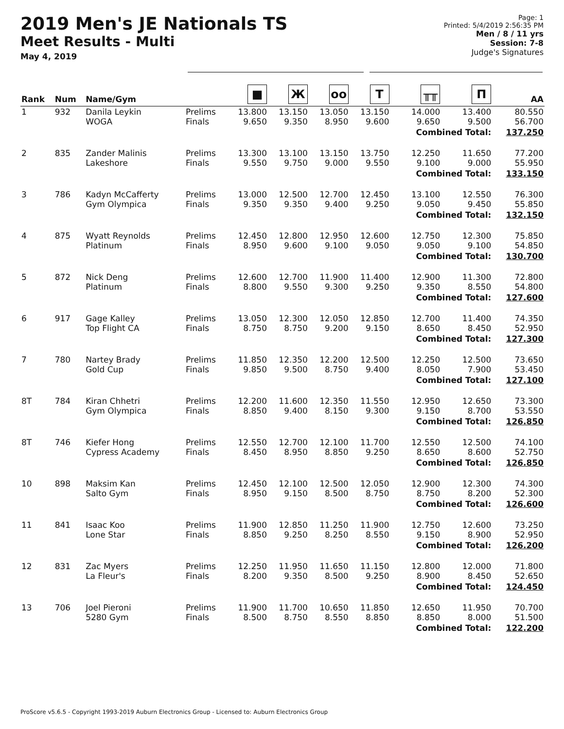2019 Men's JE Nationals TS
Meet Results - Multi
May 4, 2019
Page: 1
Printed: 5/4/2019 2:56:35 PM
Men / 8 / 11 yrs
Session: 7-8
Judge's Signatures
| Rank | Num | Name/Gym | | ■ | Ж | oo | T | ╥╥ | Π | AA |
| --- | --- | --- | --- | --- | --- | --- | --- | --- | --- | --- |
| 1 | 932 | Danila Leykin WOGA | Prelims Finals | 13.800 9.650 | 13.150 9.350 | 13.050 8.950 | 13.150 9.600 | 14.000 9.650 | 13.400 9.500 | 80.550 56.700 |
| | | | | | | | | Combined Total: | | 137.250 |
| 2 | 835 | Zander Malinis Lakeshore | Prelims Finals | 13.300 9.550 | 13.100 9.750 | 13.150 9.000 | 13.750 9.550 | 12.250 9.100 | 11.650 9.000 | 77.200 55.950 |
| | | | | | | | | Combined Total: | | 133.150 |
| 3 | 786 | Kadyn McCafferty Gym Olympica | Prelims Finals | 13.000 9.350 | 12.500 9.350 | 12.700 9.400 | 12.450 9.250 | 13.100 9.050 | 12.550 9.450 | 76.300 55.850 |
| | | | | | | | | Combined Total: | | 132.150 |
| 4 | 875 | Wyatt Reynolds Platinum | Prelims Finals | 12.450 8.950 | 12.800 9.600 | 12.950 9.100 | 12.600 9.050 | 12.750 9.050 | 12.300 9.100 | 75.850 54.850 |
| | | | | | | | | Combined Total: | | 130.700 |
| 5 | 872 | Nick Deng Platinum | Prelims Finals | 12.600 8.800 | 12.700 9.550 | 11.900 9.300 | 11.400 9.250 | 12.900 9.350 | 11.300 8.550 | 72.800 54.800 |
| | | | | | | | | Combined Total: | | 127.600 |
| 6 | 917 | Gage Kalley Top Flight CA | Prelims Finals | 13.050 8.750 | 12.300 8.750 | 12.050 9.200 | 12.850 9.150 | 12.700 8.650 | 11.400 8.450 | 74.350 52.950 |
| | | | | | | | | Combined Total: | | 127.300 |
| 7 | 780 | Nartey Brady Gold Cup | Prelims Finals | 11.850 9.850 | 12.350 9.500 | 12.200 8.750 | 12.500 9.400 | 12.250 8.050 | 12.500 7.900 | 73.650 53.450 |
| | | | | | | | | Combined Total: | | 127.100 |
| 8T | 784 | Kiran Chhetri Gym Olympica | Prelims Finals | 12.200 8.850 | 11.600 9.400 | 12.350 8.150 | 11.550 9.300 | 12.950 9.150 | 12.650 8.700 | 73.300 53.550 |
| | | | | | | | | Combined Total: | | 126.850 |
| 8T | 746 | Kiefer Hong Cypress Academy | Prelims Finals | 12.550 8.450 | 12.700 8.950 | 12.100 8.850 | 11.700 9.250 | 12.550 8.650 | 12.500 8.600 | 74.100 52.750 |
| | | | | | | | | Combined Total: | | 126.850 |
| 10 | 898 | Maksim Kan Salto Gym | Prelims Finals | 12.450 8.950 | 12.100 9.150 | 12.500 8.500 | 12.050 8.750 | 12.900 8.750 | 12.300 8.200 | 74.300 52.300 |
| | | | | | | | | Combined Total: | | 126.600 |
| 11 | 841 | Isaac Koo Lone Star | Prelims Finals | 11.900 8.850 | 12.850 9.250 | 11.250 8.250 | 11.900 8.550 | 12.750 9.150 | 12.600 8.900 | 73.250 52.950 |
| | | | | | | | | Combined Total: | | 126.200 |
| 12 | 831 | Zac Myers La Fleur's | Prelims Finals | 12.250 8.200 | 11.950 9.350 | 11.650 8.500 | 11.150 9.250 | 12.800 8.900 | 12.000 8.450 | 71.800 52.650 |
| | | | | | | | | Combined Total: | | 124.450 |
| 13 | 706 | Joel Pieroni 5280 Gym | Prelims Finals | 11.900 8.500 | 11.700 8.750 | 10.650 8.550 | 11.850 8.850 | 12.650 8.850 | 11.950 8.000 | 70.700 51.500 |
| | | | | | | | | Combined Total: | | 122.200 |
ProScore v5.6.5 - Copyright 1993-2019 Auburn Electronics Group - Licensed to: Auburn Electronics Group